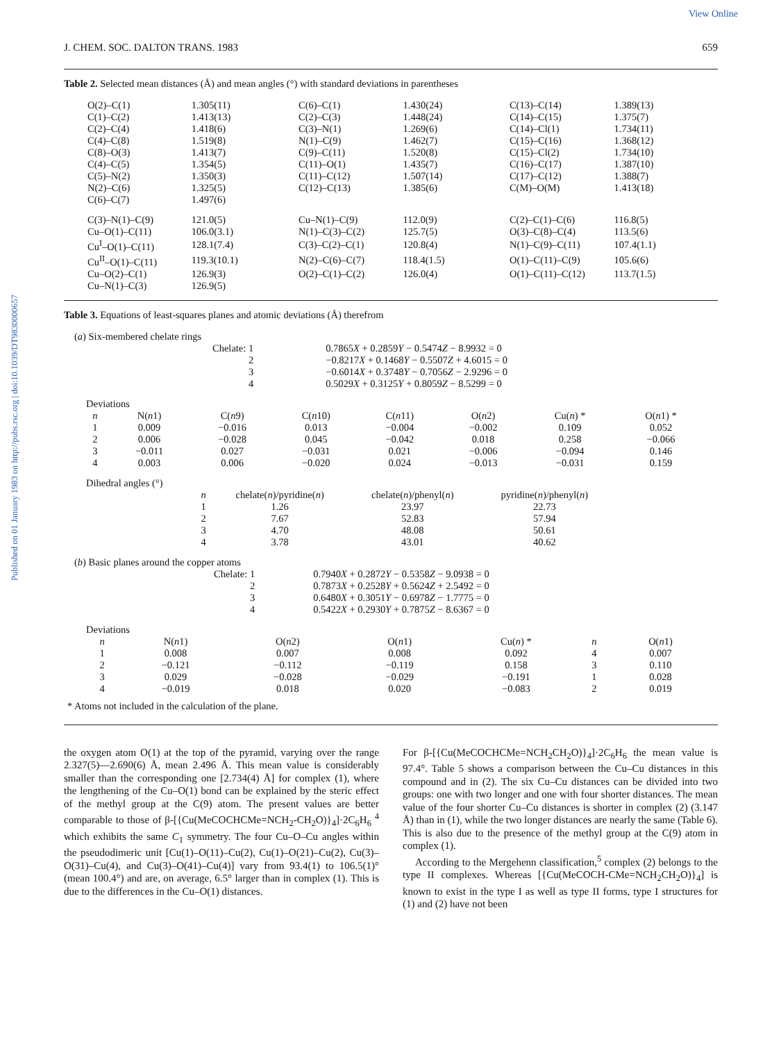View Online
Published on 01 January 1983 on http://pubs.rsc.org | doi:10.1039/DT9830000657
J. CHEM. SOC. DALTON TRANS. 1983 659
Table 2. Selected mean distances (Å) and mean angles (°) with standard deviations in parentheses
| O(2)–C(1) | 1.305(11) | C(6)–C(1) | 1.430(24) | C(13)–C(14) | 1.389(13) |
| C(1)–C(2) | 1.413(13) | C(2)–C(3) | 1.448(24) | C(14)–C(15) | 1.375(7) |
| C(2)–C(4) | 1.418(6) | C(3)–N(1) | 1.269(6) | C(14)–Cl(1) | 1.734(11) |
| C(4)–C(8) | 1.519(8) | N(1)–C(9) | 1.462(7) | C(15)–C(16) | 1.368(12) |
| C(8)–O(3) | 1.413(7) | C(9)–C(11) | 1.520(8) | C(15)–Cl(2) | 1.734(10) |
| C(4)–C(5) | 1.354(5) | C(11)–O(1) | 1.435(7) | C(16)–C(17) | 1.387(10) |
| C(5)–N(2) | 1.350(3) | C(11)–C(12) | 1.507(14) | C(17)–C(12) | 1.388(7) |
| N(2)–C(6) | 1.325(5) | C(12)–C(13) | 1.385(6) | C(M)–O(M) | 1.413(18) |
| C(6)–C(7) | 1.497(6) | | | | |
| C(3)–N(1)–C(9) | 121.0(5) | Cu–N(1)–C(9) | 112.0(9) | C(2)–C(1)–C(6) | 116.8(5) |
| Cu–O(1)–C(11) | 106.0(3.1) | N(1)–C(3)–C(2) | 125.7(5) | O(3)–C(8)–C(4) | 113.5(6) |
| Cu<sup>I</sup>–O(1)–C(11) | 128.1(7.4) | C(3)–C(2)–C(1) | 120.8(4) | N(1)–C(9)–C(11) | 107.4(1.1) |
| Cu<sup>II</sup>–O(1)–C(11) | 119.3(10.1) | N(2)–C(6)–C(7) | 118.4(1.5) | O(1)–C(11)–C(9) | 105.6(6) |
| Cu–O(2)–C(1) | 126.9(3) | O(2)–C(1)–C(2) | 126.0(4) | O(1)–C(11)–C(12) | 113.7(1.5) |
| Cu–N(1)–C(3) | 126.9(5) | | | | |
Table 3. Equations of least-squares planes and atomic deviations (Å) therefrom
(a) Six-membered chelate rings
| Chelate: 1 | 0.7865 X + 0.2859 Y − 0.5474 Z − 8.9932 = 0 |
| 2 | −0.8217 X + 0.1468 Y − 0.5507 Z + 4.6015 = 0 |
| 3 | −0.6014 X + 0.3748 Y − 0.7056 Z − 2.9296 = 0 |
| 4 | 0.5029 X + 0.3125 Y + 0.8059 Z − 8.5299 = 0 |
Deviations
| n | N( n 1) | C( n 9) | C( n 10) | C( n 11) | O( n 2) | Cu( n ) * | O( n 1) * |
| --- | --- | --- | --- | --- | --- | --- | --- |
| 1 | 0.009 | −0.016 | 0.013 | −0.004 | −0.002 | 0.109 | 0.052 |
| 2 | 0.006 | −0.028 | 0.045 | −0.042 | 0.018 | 0.258 | −0.066 |
| 3 | −0.011 | 0.027 | −0.031 | 0.021 | −0.006 | −0.094 | 0.146 |
| 4 | 0.003 | 0.006 | −0.020 | 0.024 | −0.013 | −0.031 | 0.159 |
Dihedral angles (°)
| n | chelate( n )/pyridine( n ) | chelate( n )/phenyl( n ) | pyridine( n )/phenyl( n ) |
| --- | --- | --- | --- |
| 1 | 1.26 | 23.97 | 22.73 |
| 2 | 7.67 | 52.83 | 57.94 |
| 3 | 4.70 | 48.08 | 50.61 |
| 4 | 3.78 | 43.01 | 40.62 |
(b) Basic planes around the copper atoms
| Chelate: 1 | 0.7940 X + 0.2872 Y − 0.5358 Z − 9.0938 = 0 |
| 2 | 0.7873 X + 0.2528 Y + 0.5624 Z + 2.5492 = 0 |
| 3 | 0.6480 X + 0.3051 Y − 0.6978 Z − 1.7775 = 0 |
| 4 | 0.5422 X + 0.2930 Y + 0.7875 Z − 8.6367 = 0 |
Deviations
| n | N( n 1) | O( n 2) | O( n 1) | Cu( n ) * | n | O( n 1) |
| --- | --- | --- | --- | --- | --- | --- |
| 1 | 0.008 | 0.007 | 0.008 | 0.092 | 4 | 0.007 |
| 2 | −0.121 | −0.112 | −0.119 | 0.158 | 3 | 0.110 |
| 3 | 0.029 | −0.028 | −0.029 | −0.191 | 1 | 0.028 |
| 4 | −0.019 | 0.018 | 0.020 | −0.083 | 2 | 0.019 |
* Atoms not included in the calculation of the plane.
the oxygen atom O(1) at the top of the pyramid, varying over the range 2.327(5)—2.690(6) Å, mean 2.496 Å. This mean value is considerably smaller than the corresponding one [2.734(4) Å] for complex (1), where the lengthening of the Cu–O(1) bond can be explained by the steric effect of the methyl group at the C(9) atom. The present values are better comparable to those of β-[{Cu(MeCOCHCMe=NCH<sub>2</sub>-CH<sub>2</sub>O)}<sub>4</sub>]·2C<sub>6</sub>H<sub>6</sub> <sup>4</sup> which exhibits the same C<sub>1</sub> symmetry. The four Cu–O–Cu angles within the pseudodimeric unit [Cu(1)–O(11)–Cu(2), Cu(1)–O(21)–Cu(2), Cu(3)–O(31)–Cu(4), and Cu(3)–O(41)–Cu(4)] vary from 93.4(1) to 106.5(1)° (mean 100.4°) and are, on average, 6.5° larger than in complex (1). This is due to the differences in the Cu–O(1) distances.
For β-[{Cu(MeCOCHCMe=NCH<sub>2</sub>CH<sub>2</sub>O)}<sub>4</sub>]·2C<sub>6</sub>H<sub>6</sub> the mean value is 97.4°. Table 5 shows a comparison between the Cu–Cu distances in this compound and in (2). The six Cu–Cu distances can be divided into two groups: one with two longer and one with four shorter distances. The mean value of the four shorter Cu–Cu distances is shorter in complex (2) (3.147 Å) than in (1), while the two longer distances are nearly the same (Table 6). This is also due to the presence of the methyl group at the C(9) atom in complex (1).
According to the Mergehenn classification,<sup>5</sup> complex (2) belongs to the type II complexes. Whereas [{Cu(MeCOCH-CMe=NCH<sub>2</sub>CH<sub>2</sub>O)}<sub>4</sub>] is known to exist in the type I as well as type II forms, type I structures for (1) and (2) have not been